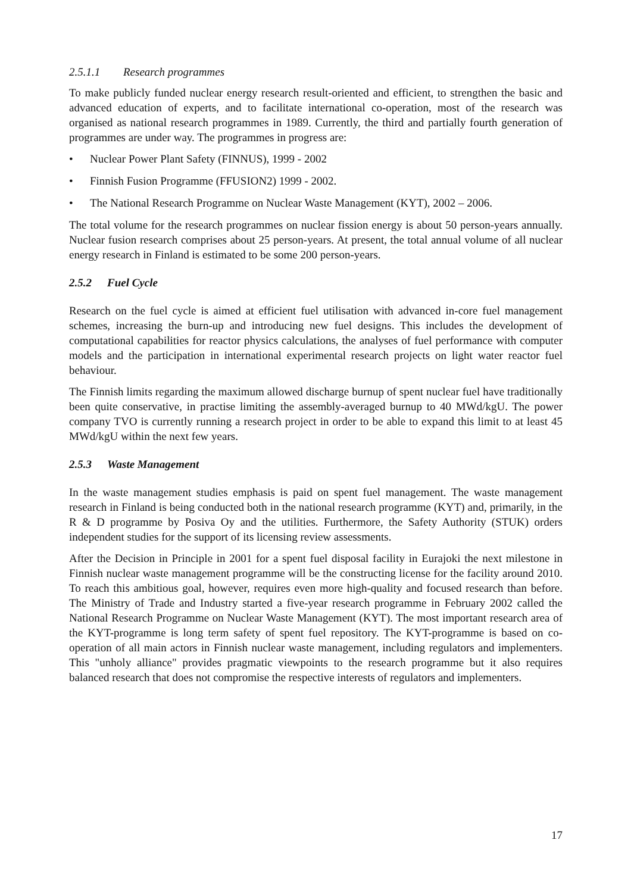2.5.1.1 Research programmes
To make publicly funded nuclear energy research result-oriented and efficient, to strengthen the basic and advanced education of experts, and to facilitate international co-operation, most of the research was organised as national research programmes in 1989. Currently, the third and partially fourth generation of programmes are under way. The programmes in progress are:
• Nuclear Power Plant Safety (FINNUS), 1999 - 2002
• Finnish Fusion Programme (FFUSION2) 1999 - 2002.
• The National Research Programme on Nuclear Waste Management (KYT), 2002 – 2006.
The total volume for the research programmes on nuclear fission energy is about 50 person-years annually. Nuclear fusion research comprises about 25 person-years. At present, the total annual volume of all nuclear energy research in Finland is estimated to be some 200 person-years.
2.5.2 Fuel Cycle
Research on the fuel cycle is aimed at efficient fuel utilisation with advanced in-core fuel management schemes, increasing the burn-up and introducing new fuel designs. This includes the development of computational capabilities for reactor physics calculations, the analyses of fuel performance with computer models and the participation in international experimental research projects on light water reactor fuel behaviour.
The Finnish limits regarding the maximum allowed discharge burnup of spent nuclear fuel have traditionally been quite conservative, in practise limiting the assembly-averaged burnup to 40 MWd/kgU. The power company TVO is currently running a research project in order to be able to expand this limit to at least 45 MWd/kgU within the next few years.
2.5.3 Waste Management
In the waste management studies emphasis is paid on spent fuel management. The waste management research in Finland is being conducted both in the national research programme (KYT) and, primarily, in the R & D programme by Posiva Oy and the utilities. Furthermore, the Safety Authority (STUK) orders independent studies for the support of its licensing review assessments.
After the Decision in Principle in 2001 for a spent fuel disposal facility in Eurajoki the next milestone in Finnish nuclear waste management programme will be the constructing license for the facility around 2010. To reach this ambitious goal, however, requires even more high-quality and focused research than before. The Ministry of Trade and Industry started a five-year research programme in February 2002 called the National Research Programme on Nuclear Waste Management (KYT). The most important research area of the KYT-programme is long term safety of spent fuel repository. The KYT-programme is based on co-operation of all main actors in Finnish nuclear waste management, including regulators and implementers. This "unholy alliance" provides pragmatic viewpoints to the research programme but it also requires balanced research that does not compromise the respective interests of regulators and implementers.
17